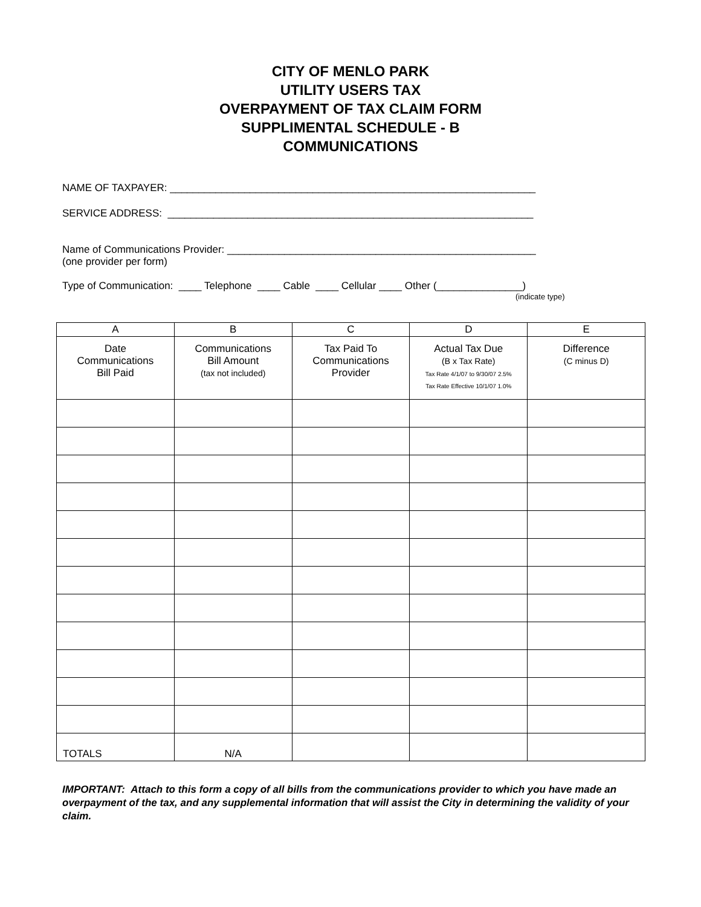CITY OF MENLO PARK
UTILITY USERS TAX
OVERPAYMENT OF TAX CLAIM FORM
SUPPLIMENTAL SCHEDULE - B
COMMUNICATIONS
NAME OF TAXPAYER: ________________________________________________________________
SERVICE ADDRESS: ________________________________________________________________
Name of Communications Provider: ______________________________________________________
(one provider per form)
Type of Communication: ____ Telephone ____ Cable ____ Cellular ____ Other (_______________)
(indicate type)
| A | B | C | D | E |
| --- | --- | --- | --- | --- |
| Date Communications Bill Paid | Communications Bill Amount (tax not included) | Tax Paid To Communications Provider | Actual Tax Due (B x Tax Rate) Tax Rate 4/1/07 to 9/30/07 2.5% Tax Rate Effective 10/1/07 1.0% | Difference (C minus D) |
| TOTALS | N/A | | | |
IMPORTANT: Attach to this form a copy of all bills from the communications provider to which you have made an overpayment of the tax, and any supplemental information that will assist the City in determining the validity of your claim.